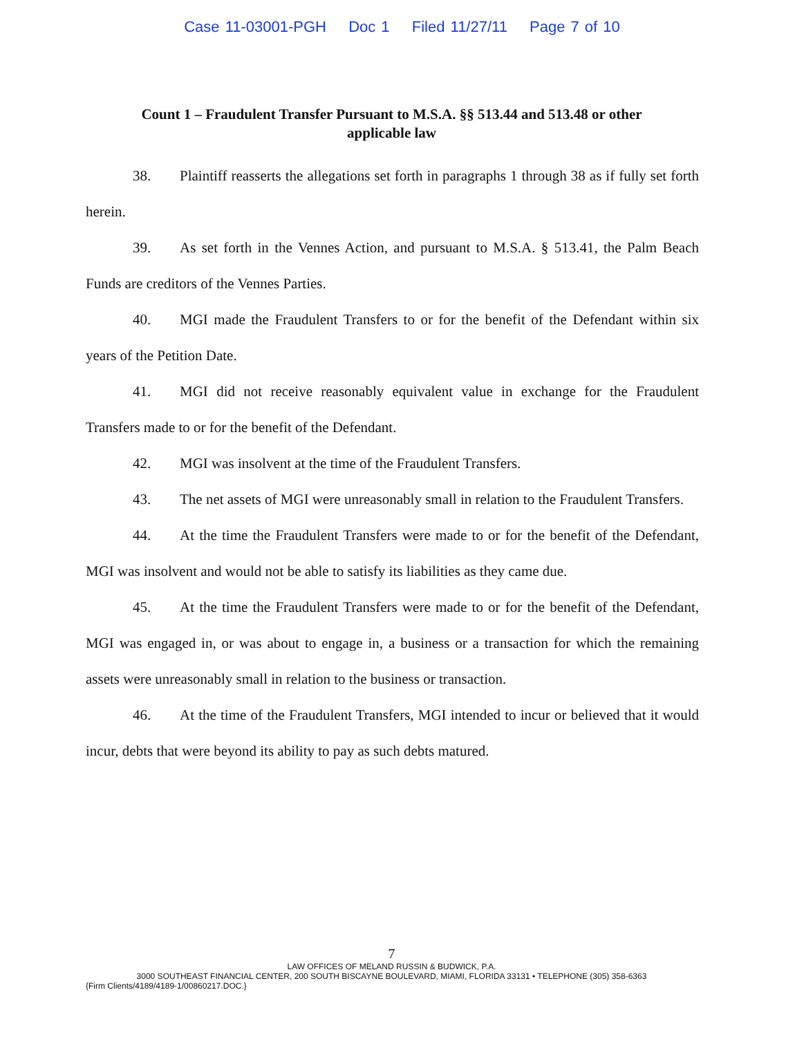Case 11-03001-PGH Doc 1 Filed 11/27/11 Page 7 of 10
Count 1 – Fraudulent Transfer Pursuant to M.S.A. §§ 513.44 and 513.48 or other applicable law
38. Plaintiff reasserts the allegations set forth in paragraphs 1 through 38 as if fully set forth herein.
39. As set forth in the Vennes Action, and pursuant to M.S.A. § 513.41, the Palm Beach Funds are creditors of the Vennes Parties.
40. MGI made the Fraudulent Transfers to or for the benefit of the Defendant within six years of the Petition Date.
41. MGI did not receive reasonably equivalent value in exchange for the Fraudulent Transfers made to or for the benefit of the Defendant.
42. MGI was insolvent at the time of the Fraudulent Transfers.
43. The net assets of MGI were unreasonably small in relation to the Fraudulent Transfers.
44. At the time the Fraudulent Transfers were made to or for the benefit of the Defendant, MGI was insolvent and would not be able to satisfy its liabilities as they came due.
45. At the time the Fraudulent Transfers were made to or for the benefit of the Defendant, MGI was engaged in, or was about to engage in, a business or a transaction for which the remaining assets were unreasonably small in relation to the business or transaction.
46. At the time of the Fraudulent Transfers, MGI intended to incur or believed that it would incur, debts that were beyond its ability to pay as such debts matured.
7
LAW OFFICES OF MELAND RUSSIN & BUDWICK, P.A.
3000 SOUTHEAST FINANCIAL CENTER, 200 SOUTH BISCAYNE BOULEVARD, MIAMI, FLORIDA 33131 • TELEPHONE (305) 358-6363
{Firm Clients/4189/4189-1/00860217.DOC.}